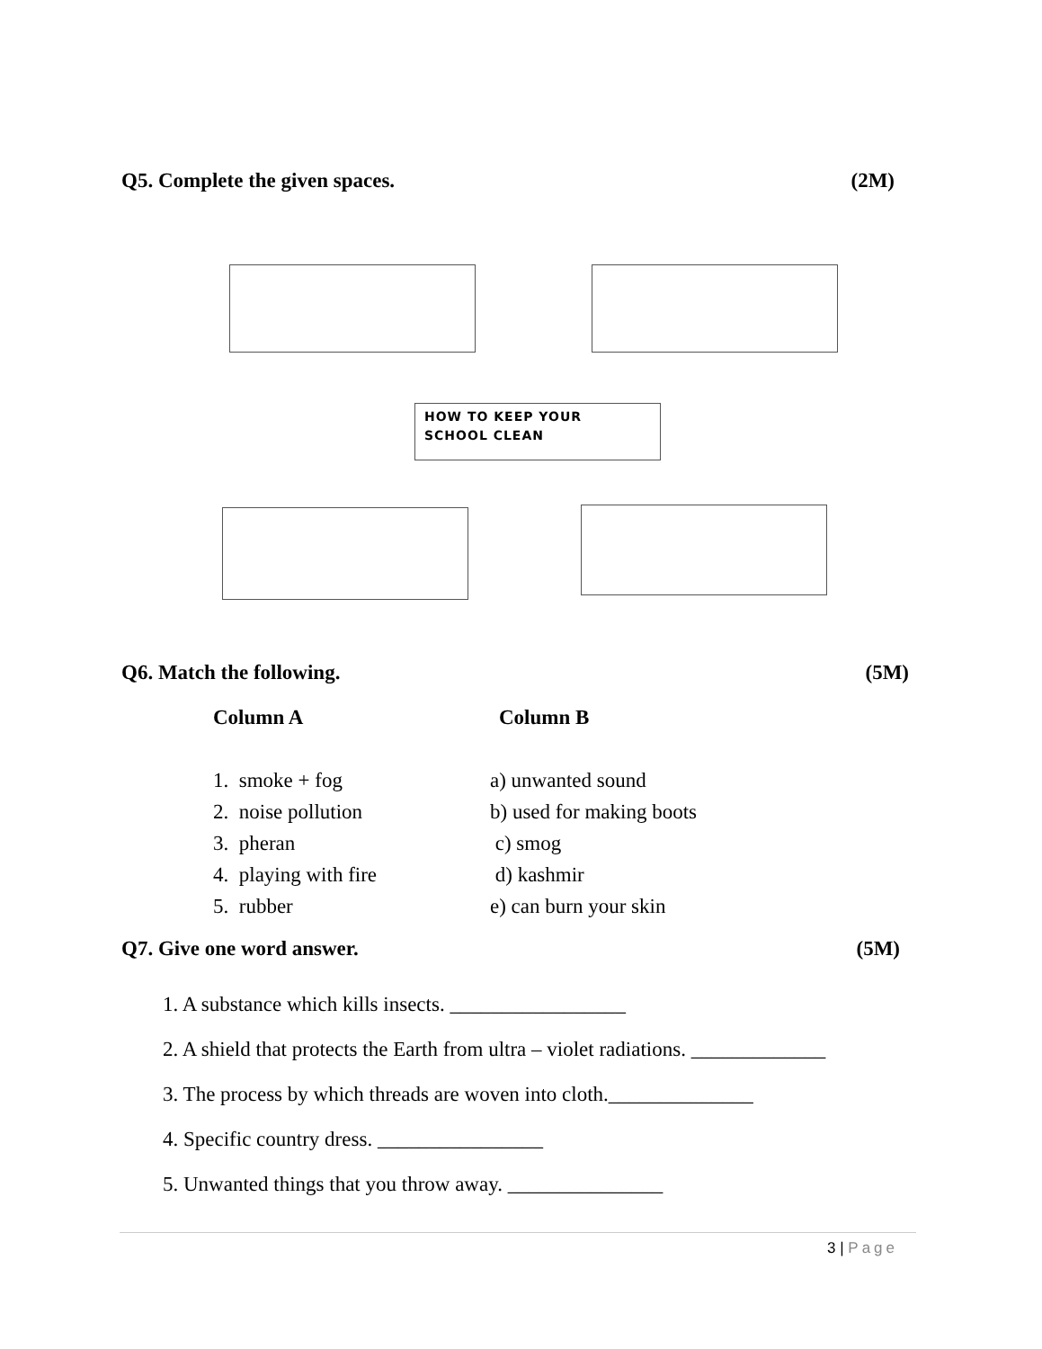Q5. Complete the given spaces. (2M)
HOW TO KEEP YOUR
SCHOOL CLEAN
Q6. Match the following. (5M)
Column A Column B
1. smoke + fog
2. noise pollution
3. pheran
4. playing with fire
5. rubber
a) unwanted sound
b) used for making boots
c) smog
d) kashmir
e) can burn your skin
Q7. Give one word answer. (5M)
1. A substance which kills insects. _________________
2. A shield that protects the Earth from ultra – violet radiations. _____________
3. The process by which threads are woven into cloth.______________
4. Specific country dress. ________________
5. Unwanted things that you throw away. _______________
3 | Page